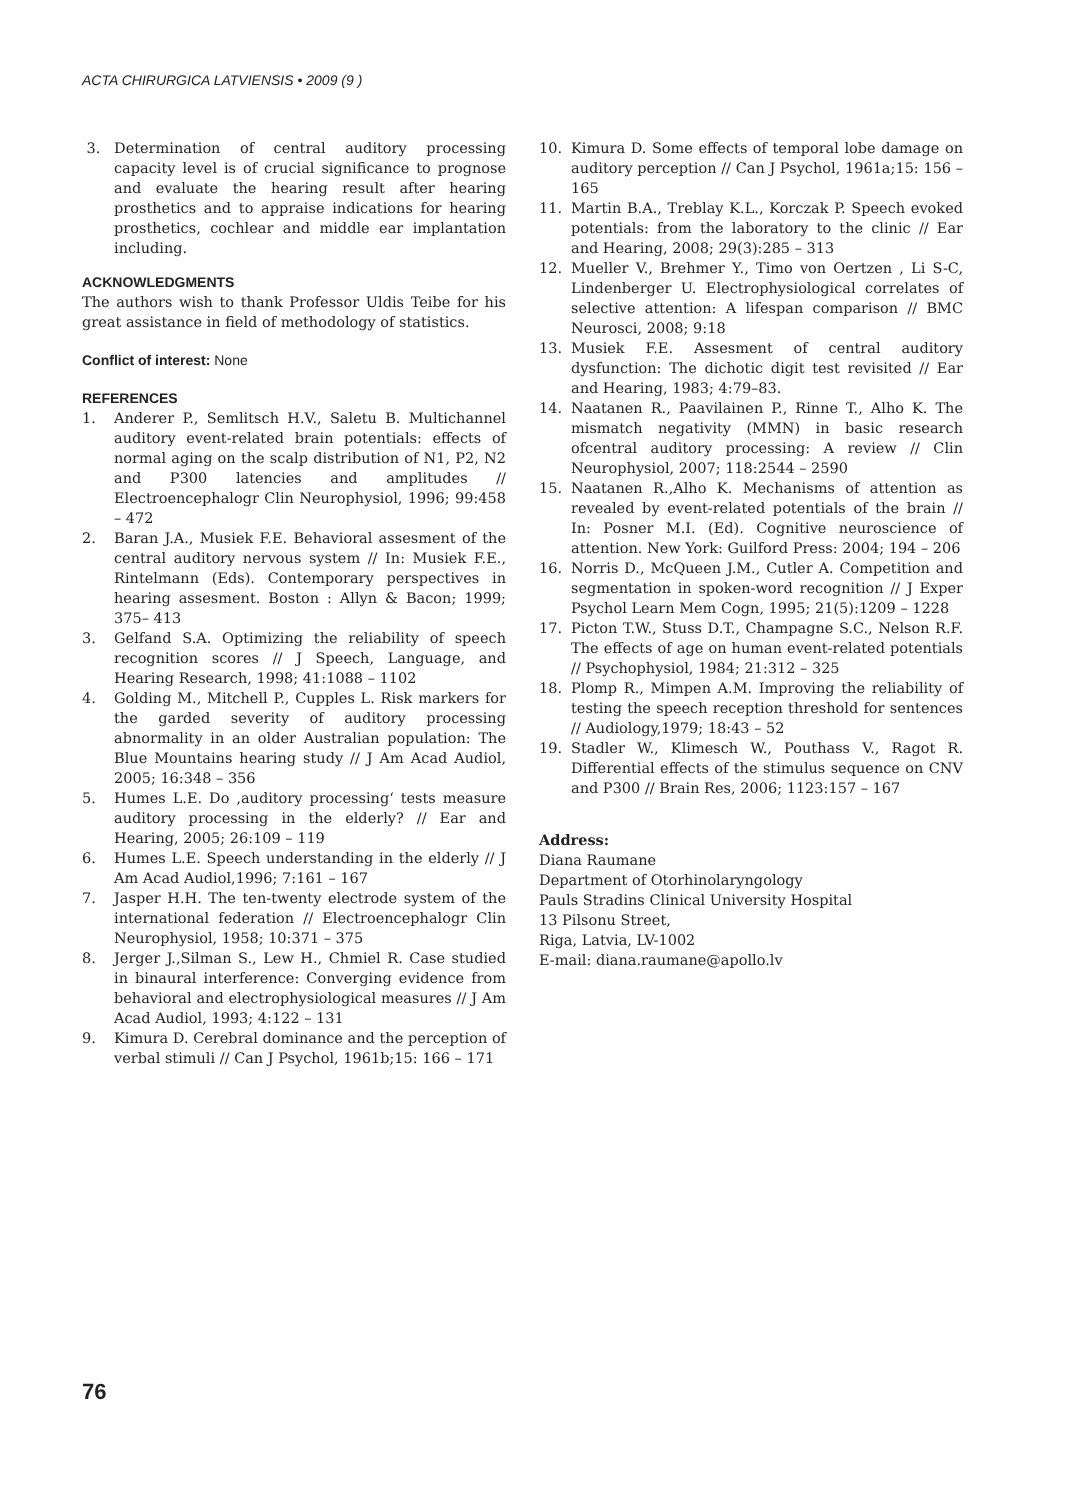ACTA CHIRURGICA LATVIENSIS • 2009 (9 )
3. Determination of central auditory processing capacity level is of crucial significance to prognose and evaluate the hearing result after hearing prosthetics and to appraise indications for hearing prosthetics, cochlear and middle ear implantation including.
ACKNOWLEDGMENTS
The authors wish to thank Professor Uldis Teibe for his great assistance in field of methodology of statistics.
Conflict of interest: None
REFERENCES
1. Anderer P., Semlitsch H.V., Saletu B. Multichannel auditory event-related brain potentials: effects of normal aging on the scalp distribution of N1, P2, N2 and P300 latencies and amplitudes // Electroencephalogr Clin Neurophysiol, 1996; 99:458 – 472
2. Baran J.A., Musiek F.E. Behavioral assesment of the central auditory nervous system // In: Musiek F.E., Rintelmann (Eds). Contemporary perspectives in hearing assesment. Boston : Allyn & Bacon; 1999; 375– 413
3. Gelfand S.A. Optimizing the reliability of speech recognition scores // J Speech, Language, and Hearing Research, 1998; 41:1088 – 1102
4. Golding M., Mitchell P., Cupples L. Risk markers for the garded severity of auditory processing abnormality in an older Australian population: The Blue Mountains hearing study // J Am Acad Audiol, 2005; 16:348 – 356
5. Humes L.E. Do ‚auditory processing‘ tests measure auditory processing in the elderly? // Ear and Hearing, 2005; 26:109 – 119
6. Humes L.E. Speech understanding in the elderly // J Am Acad Audiol,1996; 7:161 – 167
7. Jasper H.H. The ten-twenty electrode system of the international federation // Electroencephalogr Clin Neurophysiol, 1958; 10:371 – 375
8. Jerger J.,Silman S., Lew H., Chmiel R. Case studied in binaural interference: Converging evidence from behavioral and electrophysiological measures // J Am Acad Audiol, 1993; 4:122 – 131
9. Kimura D. Cerebral dominance and the perception of verbal stimuli // Can J Psychol, 1961b;15: 166 – 171
10. Kimura D. Some effects of temporal lobe damage on auditory perception // Can J Psychol, 1961a;15: 156 – 165
11. Martin B.A., Treblay K.L., Korczak P. Speech evoked potentials: from the laboratory to the clinic // Ear and Hearing, 2008; 29(3):285 – 313
12. Mueller V., Brehmer Y., Timo von Oertzen , Li S-C, Lindenberger U. Electrophysiological correlates of selective attention: A lifespan comparison // BMC Neurosci, 2008; 9:18
13. Musiek F.E. Assesment of central auditory dysfunction: The dichotic digit test revisited // Ear and Hearing, 1983; 4:79–83.
14. Naatanen R., Paavilainen P., Rinne T., Alho K. The mismatch negativity (MMN) in basic research ofcentral auditory processing: A review // Clin Neurophysiol, 2007; 118:2544 – 2590
15. Naatanen R.,Alho K. Mechanisms of attention as revealed by event-related potentials of the brain // In: Posner M.I. (Ed). Cognitive neuroscience of attention. New York: Guilford Press: 2004; 194 – 206
16. Norris D., McQueen J.M., Cutler A. Competition and segmentation in spoken-word recognition // J Exper Psychol Learn Mem Cogn, 1995; 21(5):1209 – 1228
17. Picton T.W., Stuss D.T., Champagne S.C., Nelson R.F. The effects of age on human event-related potentials // Psychophysiol, 1984; 21:312 – 325
18. Plomp R., Mimpen A.M. Improving the reliability of testing the speech reception threshold for sentences // Audiology,1979; 18:43 – 52
19. Stadler W., Klimesch W., Pouthass V., Ragot R. Differential effects of the stimulus sequence on CNV and P300 // Brain Res, 2006; 1123:157 – 167
Address:
Diana Raumane
Department of Otorhinolaryngology
Pauls Stradins Clinical University Hospital
13 Pilsonu Street,
Riga, Latvia, LV-1002
E-mail: diana.raumane@apollo.lv
76